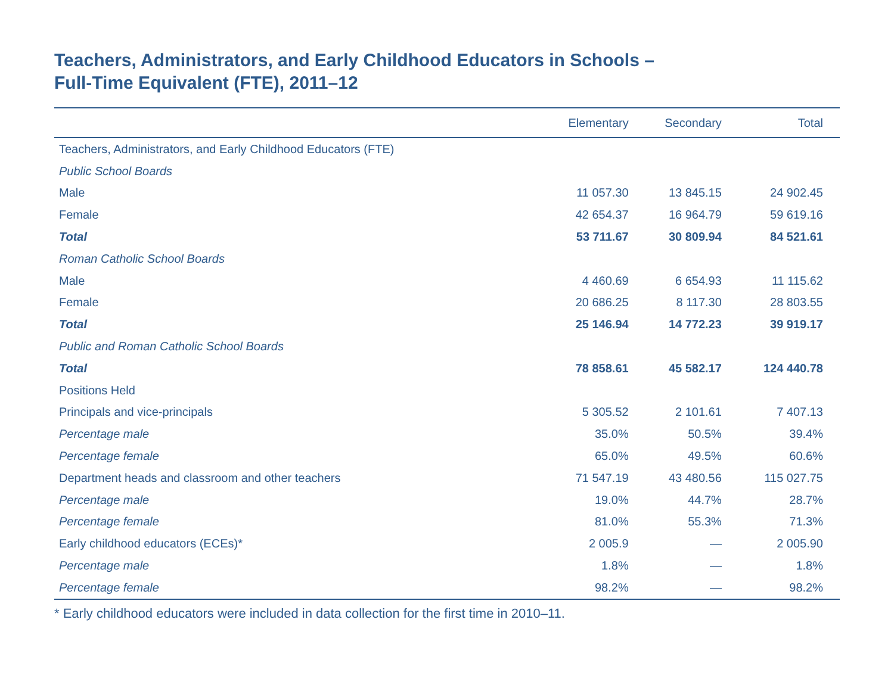Teachers, Administrators, and Early Childhood Educators in Schools –
Full-Time Equivalent (FTE), 2011–12
| | Elementary | Secondary | Total |
| --- | --- | --- | --- |
| Teachers, Administrators, and Early Childhood Educators (FTE) | | | |
| Public School Boards | | | |
| Male | 11 057.30 | 13 845.15 | 24 902.45 |
| Female | 42 654.37 | 16 964.79 | 59 619.16 |
| Total | 53 711.67 | 30 809.94 | 84 521.61 |
| Roman Catholic School Boards | | | |
| Male | 4 460.69 | 6 654.93 | 11 115.62 |
| Female | 20 686.25 | 8 117.30 | 28 803.55 |
| Total | 25 146.94 | 14 772.23 | 39 919.17 |
| Public and Roman Catholic School Boards | | | |
| Total | 78 858.61 | 45 582.17 | 124 440.78 |
| Positions Held | | | |
| Principals and vice-principals | 5 305.52 | 2 101.61 | 7 407.13 |
| Percentage male | 35.0% | 50.5% | 39.4% |
| Percentage female | 65.0% | 49.5% | 60.6% |
| Department heads and classroom and other teachers | 71 547.19 | 43 480.56 | 115 027.75 |
| Percentage male | 19.0% | 44.7% | 28.7% |
| Percentage female | 81.0% | 55.3% | 71.3% |
| Early childhood educators (ECEs)* | 2 005.9 | — | 2 005.90 |
| Percentage male | 1.8% | — | 1.8% |
| Percentage female | 98.2% | — | 98.2% |
* Early childhood educators were included in data collection for the first time in 2010–11.